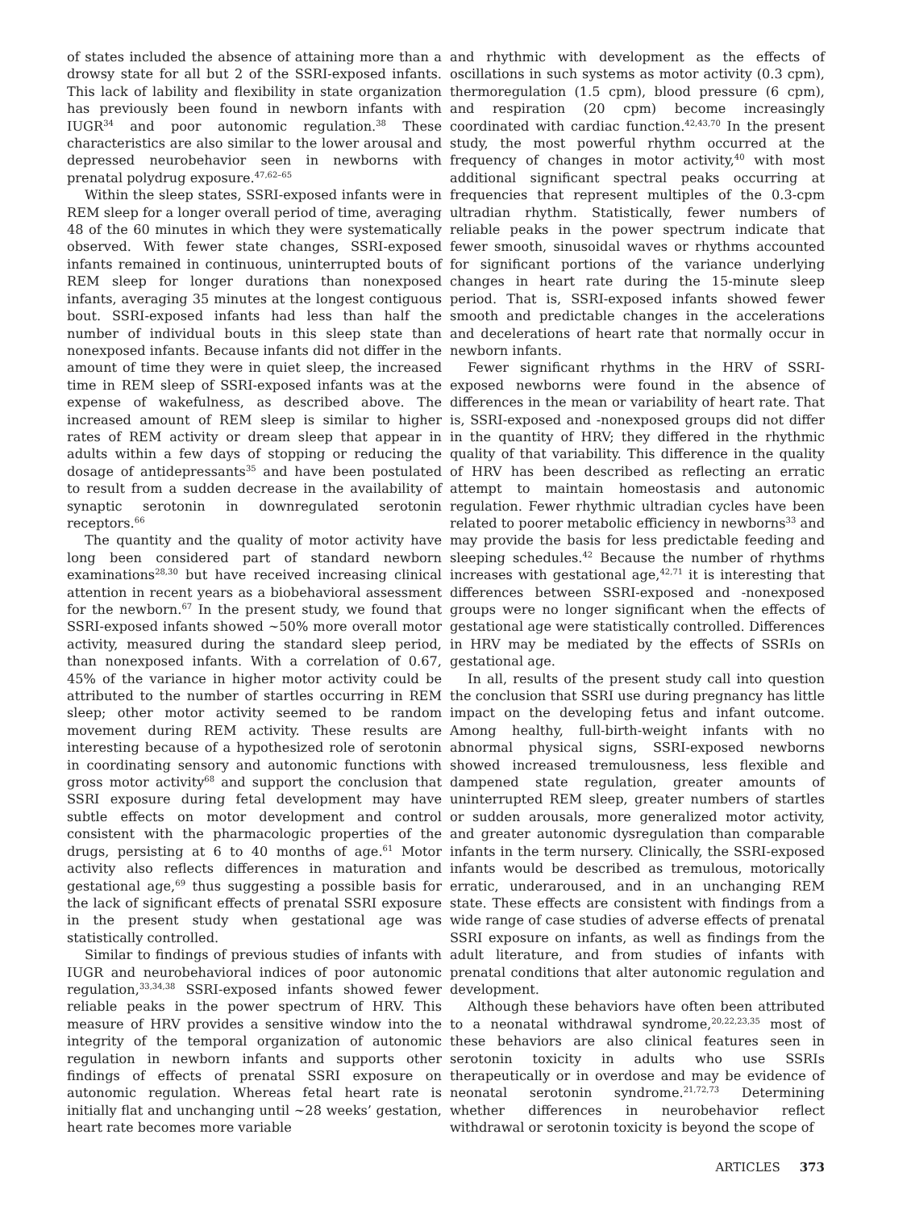of states included the absence of attaining more than a drowsy state for all but 2 of the SSRI-exposed infants. This lack of lability and flexibility in state organization has previously been found in newborn infants with IUGR<sup>34</sup> and poor autonomic regulation.<sup>38</sup> These characteristics are also similar to the lower arousal and depressed neurobehavior seen in newborns with prenatal polydrug exposure.<sup>47,62–65</sup>
Within the sleep states, SSRI-exposed infants were in REM sleep for a longer overall period of time, averaging 48 of the 60 minutes in which they were systematically observed. With fewer state changes, SSRI-exposed infants remained in continuous, uninterrupted bouts of REM sleep for longer durations than nonexposed infants, averaging 35 minutes at the longest contiguous bout. SSRI-exposed infants had less than half the number of individual bouts in this sleep state than nonexposed infants. Because infants did not differ in the amount of time they were in quiet sleep, the increased time in REM sleep of SSRI-exposed infants was at the expense of wakefulness, as described above. The increased amount of REM sleep is similar to higher rates of REM activity or dream sleep that appear in adults within a few days of stopping or reducing the dosage of antidepressants<sup>35</sup> and have been postulated to result from a sudden decrease in the availability of synaptic serotonin in downregulated serotonin receptors.<sup>66</sup>
The quantity and the quality of motor activity have long been considered part of standard newborn examinations<sup>28,30</sup> but have received increasing clinical attention in recent years as a biobehavioral assessment for the newborn.<sup>67</sup> In the present study, we found that SSRI-exposed infants showed ~50% more overall motor activity, measured during the standard sleep period, than nonexposed infants. With a correlation of 0.67, 45% of the variance in higher motor activity could be attributed to the number of startles occurring in REM sleep; other motor activity seemed to be random movement during REM activity. These results are interesting because of a hypothesized role of serotonin in coordinating sensory and autonomic functions with gross motor activity<sup>68</sup> and support the conclusion that SSRI exposure during fetal development may have subtle effects on motor development and control consistent with the pharmacologic properties of the drugs, persisting at 6 to 40 months of age.<sup>61</sup> Motor activity also reflects differences in maturation and gestational age,<sup>69</sup> thus suggesting a possible basis for the lack of significant effects of prenatal SSRI exposure in the present study when gestational age was statistically controlled.
Similar to findings of previous studies of infants with IUGR and neurobehavioral indices of poor autonomic regulation,<sup>33,34,38</sup> SSRI-exposed infants showed fewer reliable peaks in the power spectrum of HRV. This measure of HRV provides a sensitive window into the integrity of the temporal organization of autonomic regulation in newborn infants and supports other findings of effects of prenatal SSRI exposure on autonomic regulation. Whereas fetal heart rate is initially flat and unchanging until ~28 weeks’ gestation, heart rate becomes more variable
and rhythmic with development as the effects of oscillations in such systems as motor activity (0.3 cpm), thermoregulation (1.5 cpm), blood pressure (6 cpm), and respiration (20 cpm) become increasingly coordinated with cardiac function.<sup>42,43,70</sup> In the present study, the most powerful rhythm occurred at the frequency of changes in motor activity,<sup>40</sup> with most additional significant spectral peaks occurring at frequencies that represent multiples of the 0.3-cpm ultradian rhythm. Statistically, fewer numbers of reliable peaks in the power spectrum indicate that fewer smooth, sinusoidal waves or rhythms accounted for significant portions of the variance underlying changes in heart rate during the 15-minute sleep period. That is, SSRI-exposed infants showed fewer smooth and predictable changes in the accelerations and decelerations of heart rate that normally occur in newborn infants.
Fewer significant rhythms in the HRV of SSRI-exposed newborns were found in the absence of differences in the mean or variability of heart rate. That is, SSRI-exposed and -nonexposed groups did not differ in the quantity of HRV; they differed in the rhythmic quality of that variability. This difference in the quality of HRV has been described as reflecting an erratic attempt to maintain homeostasis and autonomic regulation. Fewer rhythmic ultradian cycles have been related to poorer metabolic efficiency in newborns<sup>33</sup> and may provide the basis for less predictable feeding and sleeping schedules.<sup>42</sup> Because the number of rhythms increases with gestational age,<sup>42,71</sup> it is interesting that differences between SSRI-exposed and -nonexposed groups were no longer significant when the effects of gestational age were statistically controlled. Differences in HRV may be mediated by the effects of SSRIs on gestational age.
In all, results of the present study call into question the conclusion that SSRI use during pregnancy has little impact on the developing fetus and infant outcome. Among healthy, full-birth-weight infants with no abnormal physical signs, SSRI-exposed newborns showed increased tremulousness, less flexible and dampened state regulation, greater amounts of uninterrupted REM sleep, greater numbers of startles or sudden arousals, more generalized motor activity, and greater autonomic dysregulation than comparable infants in the term nursery. Clinically, the SSRI-exposed infants would be described as tremulous, motorically erratic, underaroused, and in an unchanging REM state. These effects are consistent with findings from a wide range of case studies of adverse effects of prenatal SSRI exposure on infants, as well as findings from the adult literature, and from studies of infants with prenatal conditions that alter autonomic regulation and development.
Although these behaviors have often been attributed to a neonatal withdrawal syndrome,<sup>20,22,23,35</sup> most of these behaviors are also clinical features seen in serotonin toxicity in adults who use SSRIs therapeutically or in overdose and may be evidence of neonatal serotonin syndrome.<sup>21,72,73</sup> Determining whether differences in neurobehavior reflect withdrawal or serotonin toxicity is beyond the scope of
ARTICLES 373